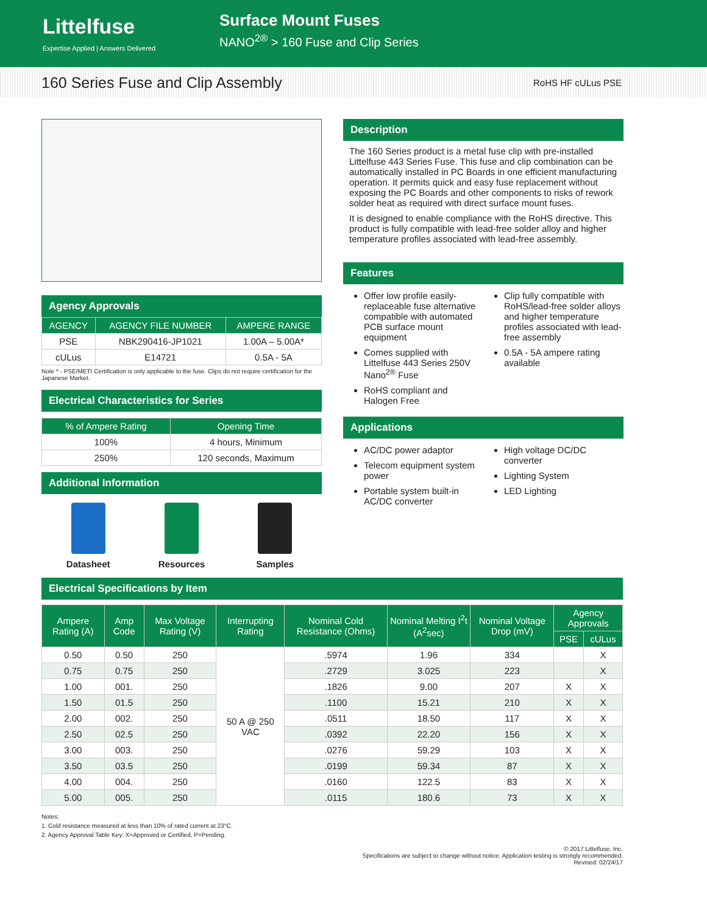Littelfuse
Expertise Applied | Answers Delivered
Surface Mount Fuses
NANO<sup>2®</sup> > 160 Fuse and Clip Series
160 Series Fuse and Clip Assembly
RoHS HF cULus PSE
Agency Approvals
| AGENCY | AGENCY FILE NUMBER | AMPERE RANGE |
| --- | --- | --- |
| PSE | NBK290416-JP1021 | 1.00A – 5.00A* |
| cULus | E14721 | 0.5A - 5A |
Note * - PSE/METI Certification is only applicable to the fuse. Clips do not require certification for the Japanese Market.
Electrical Characteristics for Series
| % of Ampere Rating | Opening Time |
| --- | --- |
| 100% | 4 hours, Minimum |
| 250% | 120 seconds, Maximum |
Additional Information
Datasheet Resources Samples
Description
The 160 Series product is a metal fuse clip with pre-installed Littelfuse 443 Series Fuse. This fuse and clip combination can be automatically installed in PC Boards in one efficient manufacturing operation. It permits quick and easy fuse replacement without exposing the PC Boards and other components to risks of rework solder heat as required with direct surface mount fuses.
It is designed to enable compliance with the RoHS directive. This product is fully compatible with lead-free solder alloy and higher temperature profiles associated with lead-free assembly.
Features
Offer low profile easily-replaceable fuse alternative compatible with automated PCB surface mount equipment
Comes supplied with Littelfuse 443 Series 250V Nano<sup>2®</sup> Fuse
RoHS compliant and Halogen Free
Clip fully compatible with RoHS/lead-free solder alloys and higher temperature profiles associated with lead-free assembly
0.5A - 5A ampere rating available
Applications
AC/DC power adaptor
Telecom equipment system power
Portable system built-in AC/DC converter
High voltage DC/DC converter
Lighting System
LED Lighting
Electrical Specifications by Item
| Ampere Rating (A) | Amp Code | Max Voltage Rating (V) | Interrupting Rating | Nominal Cold Resistance (Ohms) | Nominal Melting I<sup>2</sup>t (A<sup>2</sup>sec) | Nominal Voltage Drop (mV) | Agency Approvals | |
| --- | --- | --- | --- | --- | --- | --- | --- | --- |
| | | | | | | | PSE | cULus |
| 0.50 | 0.50 | 250 | 50 A @ 250 VAC | .5974 | 1.96 | 334 | | X |
| 0.75 | 0.75 | 250 | | .2729 | 3.025 | 223 | | X |
| 1.00 | 001. | 250 | | .1826 | 9.00 | 207 | X | X |
| 1.50 | 01.5 | 250 | | .1100 | 15.21 | 210 | X | X |
| 2.00 | 002. | 250 | | .0511 | 18.50 | 117 | X | X |
| 2.50 | 02.5 | 250 | | .0392 | 22.20 | 156 | X | X |
| 3.00 | 003. | 250 | | .0276 | 59.29 | 103 | X | X |
| 3.50 | 03.5 | 250 | | .0199 | 59.34 | 87 | X | X |
| 4.00 | 004. | 250 | | .0160 | 122.5 | 83 | X | X |
| 5.00 | 005. | 250 | | .0115 | 180.6 | 73 | X | X |
Notes:
1. Cold resistance measured at less than 10% of rated current at 23°C.
2. Agency Approval Table Key: X=Approved or Certified, P=Pending.
© 2017 Littelfuse, Inc.
Specifications are subject to change without notice. Application testing is strongly recommended.
Revised: 02/24/17